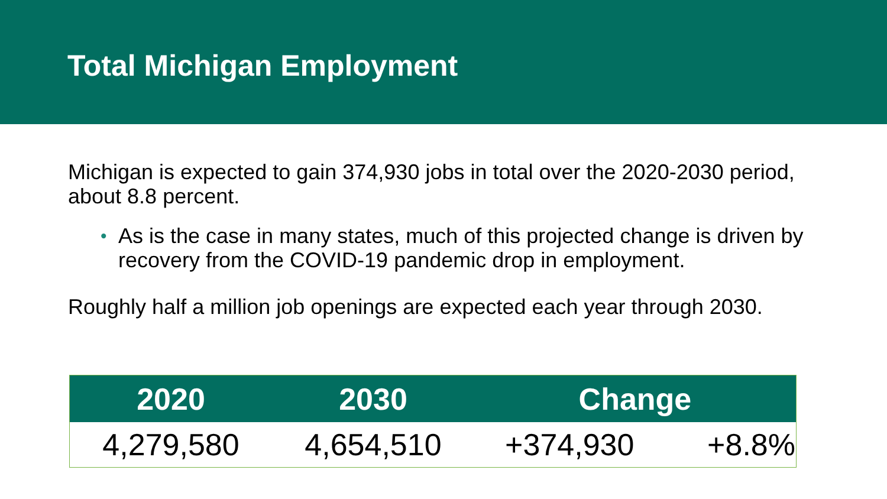Total Michigan Employment
Michigan is expected to gain 374,930 jobs in total over the 2020-2030 period, about 8.8 percent.
• As is the case in many states, much of this projected change is driven by recovery from the COVID-19 pandemic drop in employment.
Roughly half a million job openings are expected each year through 2030.
| 2020 | 2030 | Change | |
| --- | --- | --- | --- |
| 4,279,580 | 4,654,510 | +374,930 | +8.8% |